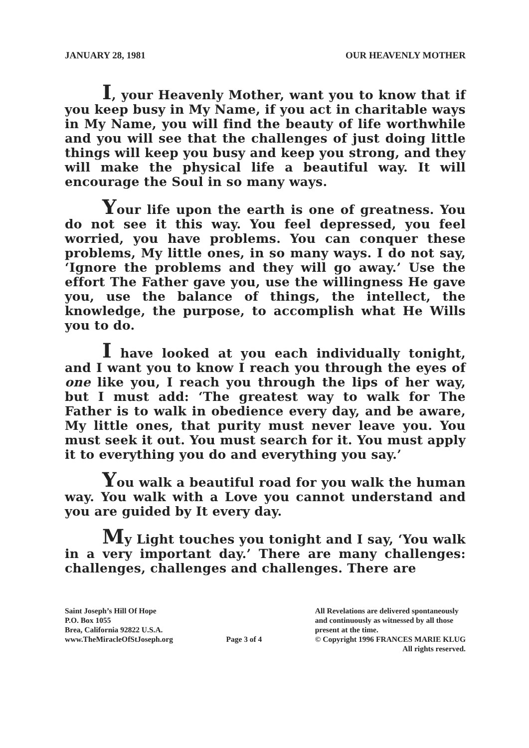JANUARY 28, 1981 OUR HEAVENLY MOTHER
I, your Heavenly Mother, want you to know that if you keep busy in My Name, if you act in charitable ways in My Name, you will find the beauty of life worthwhile and you will see that the challenges of just doing little things will keep you busy and keep you strong, and they will make the physical life a beautiful way. It will encourage the Soul in so many ways.
Your life upon the earth is one of greatness. You do not see it this way. You feel depressed, you feel worried, you have problems. You can conquer these problems, My little ones, in so many ways. I do not say, ‘Ignore the problems and they will go away.’ Use the effort The Father gave you, use the willingness He gave you, use the balance of things, the intellect, the knowledge, the purpose, to accomplish what He Wills you to do.
I have looked at you each individually tonight, and I want you to know I reach you through the eyes of one like you, I reach you through the lips of her way, but I must add: ‘The greatest way to walk for The Father is to walk in obedience every day, and be aware, My little ones, that purity must never leave you. You must seek it out. You must search for it. You must apply it to everything you do and everything you say.’
You walk a beautiful road for you walk the human way. You walk with a Love you cannot understand and you are guided by It every day.
My Light touches you tonight and I say, ‘You walk in a very important day.’ There are many challenges: challenges, challenges and challenges. There are
Saint Joseph’s Hill Of Hope
P.O. Box 1055
Brea, California 92822 U.S.A.
www.TheMiracleOfStJoseph.org
Page 3 of 4
All Revelations are delivered spontaneously
and continuously as witnessed by all those
present at the time.
© Copyright 1996 FRANCES MARIE KLUG
All rights reserved.